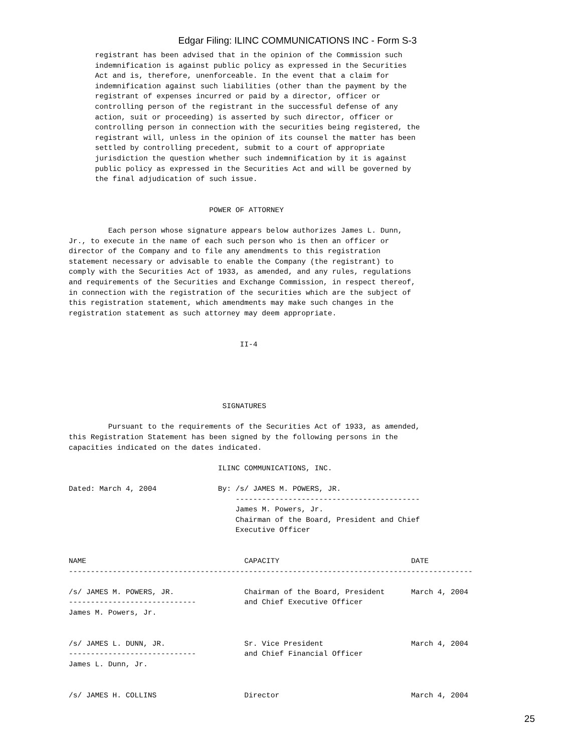Edgar Filing: ILINC COMMUNICATIONS INC - Form S-3
      registrant has been advised that in the opinion of the Commission such
      indemnification is against public policy as expressed in the Securities
      Act and is, therefore, unenforceable. In the event that a claim for
      indemnification against such liabilities (other than the payment by the
      registrant of expenses incurred or paid by a director, officer or
      controlling person of the registrant in the successful defense of any
      action, suit or proceeding) is asserted by such director, officer or
      controlling person in connection with the securities being registered, the
      registrant will, unless in the opinion of its counsel the matter has been
      settled by controlling precedent, submit to a court of appropriate
      jurisdiction the question whether such indemnification by it is against
      public policy as expressed in the Securities Act and will be governed by
      the final adjudication of such issue.


                                POWER OF ATTORNEY

         Each person whose signature appears below authorizes James L. Dunn,
Jr., to execute in the name of each such person who is then an officer or
director of the Company and to file any amendments to this registration
statement necessary or advisable to enable the Company (the registrant) to
comply with the Securities Act of 1933, as amended, and any rules, regulations
and requirements of the Securities and Exchange Commission, in respect thereof,
in connection with the registration of the securities which are the subject of
this registration statement, which amendments may make such changes in the
registration statement as such attorney may deem appropriate.


                                       II-4





                                   SIGNATURES

         Pursuant to the requirements of the Securities Act of 1933, as amended,
this Registration Statement has been signed by the following persons in the
capacities indicated on the dates indicated.

                                  ILINC COMMUNICATIONS, INC.

Dated: March 4, 2004              By: /s/ JAMES M. POWERS, JR.
                                      ------------------------------------------
                                      James M. Powers, Jr.
                                      Chairman of the Board, President and Chief
                                      Executive Officer


NAME                                    CAPACITY                              DATE
--------------------------------------------------------------------------------------------

/s/ JAMES M. POWERS, JR.                Chairman of the Board, President      March 4, 2004
-----------------------------           and Chief Executive Officer
James M. Powers, Jr.


/s/ JAMES L. DUNN, JR.                  Sr. Vice President                    March 4, 2004
-----------------------------           and Chief Financial Officer
James L. Dunn, Jr.


/s/ JAMES H. COLLINS                    Director                              March 4, 2004
25